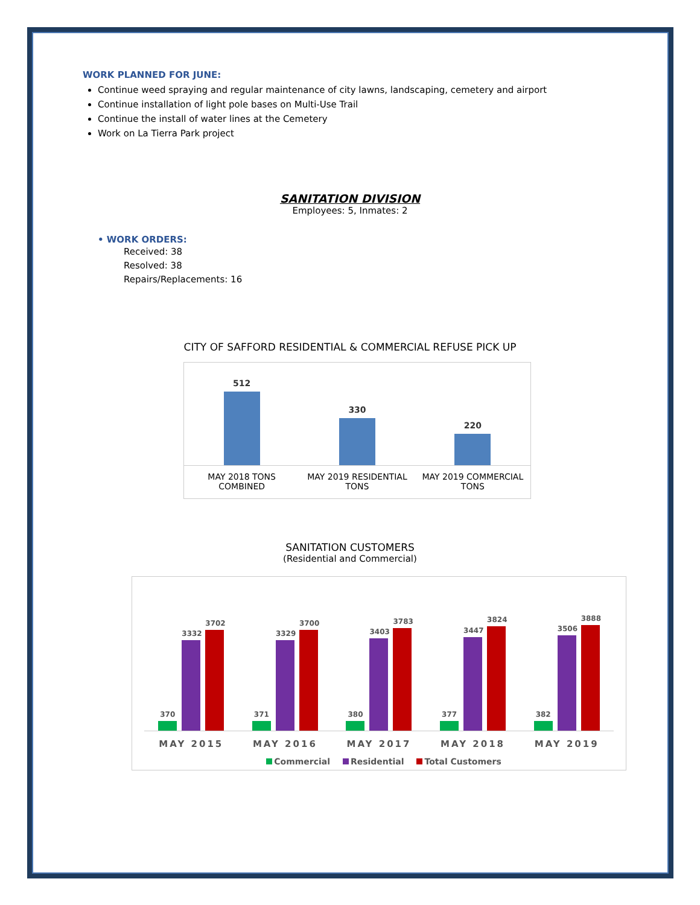WORK PLANNED FOR JUNE:
Continue weed spraying and regular maintenance of city lawns, landscaping, cemetery and airport
Continue installation of light pole bases on Multi-Use Trail
Continue the install of water lines at the Cemetery
Work on La Tierra Park project
SANITATION DIVISION
Employees: 5, Inmates: 2
• WORK ORDERS:
Received: 38
Resolved: 38
Repairs/Replacements: 16
CITY OF SAFFORD RESIDENTIAL & COMMERCIAL REFUSE PICK UP
512
330
220
MAY 2018 TONS
COMBINED MAY 2019 RESIDENTIAL
TONS MAY 2019 COMMERCIAL
TONS
SANITATION CUSTOMERS
(Residential and Commercial)
370
3332
3702
371
3329
3700
380
3403
3783
377
3447
3824
382
3506
3888
MAY 2015 MAY 2016 MAY 2017 MAY 2018 MAY 2019
Commercial Residential Total Customers